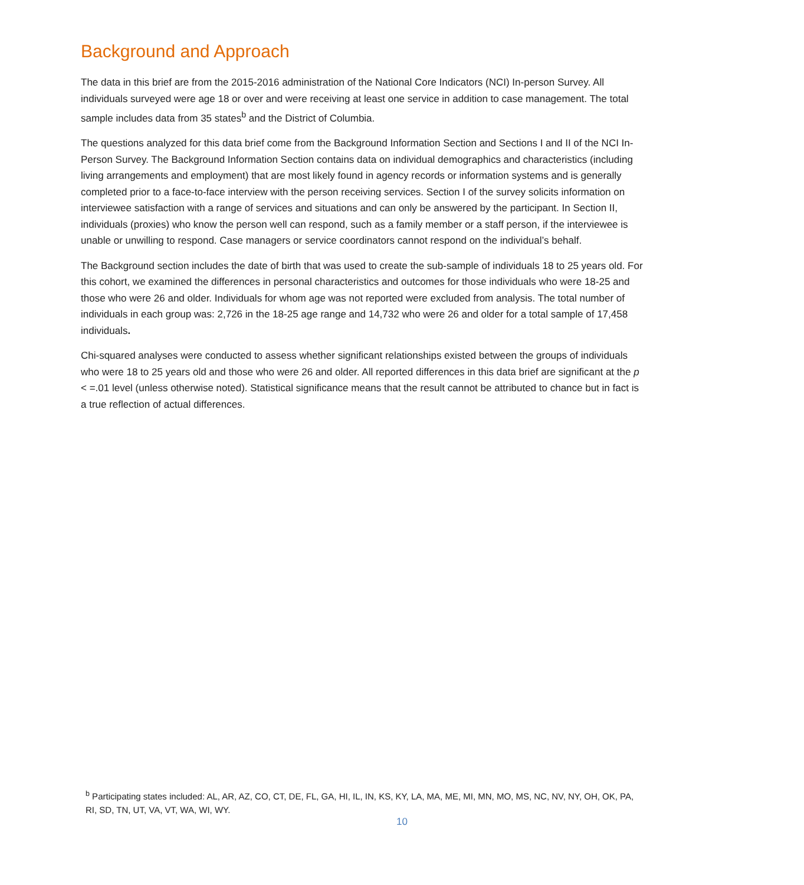Background and Approach
The data in this brief are from the 2015-2016 administration of the National Core Indicators (NCI) In-person Survey. All individuals surveyed were age 18 or over and were receiving at least one service in addition to case management. The total sample includes data from 35 states<sup>b</sup> and the District of Columbia.
The questions analyzed for this data brief come from the Background Information Section and Sections I and II of the NCI In-Person Survey. The Background Information Section contains data on individual demographics and characteristics (including living arrangements and employment) that are most likely found in agency records or information systems and is generally completed prior to a face-to-face interview with the person receiving services. Section I of the survey solicits information on interviewee satisfaction with a range of services and situations and can only be answered by the participant. In Section II, individuals (proxies) who know the person well can respond, such as a family member or a staff person, if the interviewee is unable or unwilling to respond. Case managers or service coordinators cannot respond on the individual’s behalf.
The Background section includes the date of birth that was used to create the sub-sample of individuals 18 to 25 years old. For this cohort, we examined the differences in personal characteristics and outcomes for those individuals who were 18-25 and those who were 26 and older. Individuals for whom age was not reported were excluded from analysis. The total number of individuals in each group was: 2,726 in the 18-25 age range and 14,732 who were 26 and older for a total sample of 17,458 individuals.
Chi-squared analyses were conducted to assess whether significant relationships existed between the groups of individuals who were 18 to 25 years old and those who were 26 and older. All reported differences in this data brief are significant at the p < =.01 level (unless otherwise noted). Statistical significance means that the result cannot be attributed to chance but in fact is a true reflection of actual differences.
<sup>b</sup> Participating states included: AL, AR, AZ, CO, CT, DE, FL, GA, HI, IL, IN, KS, KY, LA, MA, ME, MI, MN, MO, MS, NC, NV, NY, OH, OK, PA, RI, SD, TN, UT, VA, VT, WA, WI, WY.
10